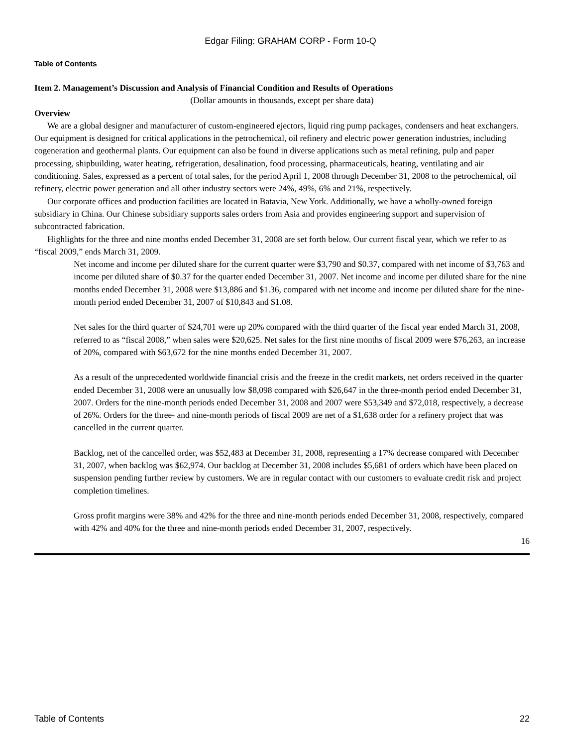Edgar Filing: GRAHAM CORP - Form 10-Q
Table of Contents
Item 2. Management’s Discussion and Analysis of Financial Condition and Results of Operations
(Dollar amounts in thousands, except per share data)
Overview
We are a global designer and manufacturer of custom-engineered ejectors, liquid ring pump packages, condensers and heat exchangers. Our equipment is designed for critical applications in the petrochemical, oil refinery and electric power generation industries, including cogeneration and geothermal plants. Our equipment can also be found in diverse applications such as metal refining, pulp and paper processing, shipbuilding, water heating, refrigeration, desalination, food processing, pharmaceuticals, heating, ventilating and air conditioning. Sales, expressed as a percent of total sales, for the period April 1, 2008 through December 31, 2008 to the petrochemical, oil refinery, electric power generation and all other industry sectors were 24%, 49%, 6% and 21%, respectively.
Our corporate offices and production facilities are located in Batavia, New York. Additionally, we have a wholly-owned foreign subsidiary in China. Our Chinese subsidiary supports sales orders from Asia and provides engineering support and supervision of subcontracted fabrication.
Highlights for the three and nine months ended December 31, 2008 are set forth below. Our current fiscal year, which we refer to as “fiscal 2009,” ends March 31, 2009.
Net income and income per diluted share for the current quarter were $3,790 and $0.37, compared with net income of $3,763 and income per diluted share of $0.37 for the quarter ended December 31, 2007. Net income and income per diluted share for the nine months ended December 31, 2008 were $13,886 and $1.36, compared with net income and income per diluted share for the nine-month period ended December 31, 2007 of $10,843 and $1.08.
Net sales for the third quarter of $24,701 were up 20% compared with the third quarter of the fiscal year ended March 31, 2008, referred to as “fiscal 2008,” when sales were $20,625. Net sales for the first nine months of fiscal 2009 were $76,263, an increase of 20%, compared with $63,672 for the nine months ended December 31, 2007.
As a result of the unprecedented worldwide financial crisis and the freeze in the credit markets, net orders received in the quarter ended December 31, 2008 were an unusually low $8,098 compared with $26,647 in the three-month period ended December 31, 2007. Orders for the nine-month periods ended December 31, 2008 and 2007 were $53,349 and $72,018, respectively, a decrease of 26%. Orders for the three- and nine-month periods of fiscal 2009 are net of a $1,638 order for a refinery project that was cancelled in the current quarter.
Backlog, net of the cancelled order, was $52,483 at December 31, 2008, representing a 17% decrease compared with December 31, 2007, when backlog was $62,974. Our backlog at December 31, 2008 includes $5,681 of orders which have been placed on suspension pending further review by customers. We are in regular contact with our customers to evaluate credit risk and project completion timelines.
Gross profit margins were 38% and 42% for the three and nine-month periods ended December 31, 2008, respectively, compared with 42% and 40% for the three and nine-month periods ended December 31, 2007, respectively.
16
Table of Contents 22